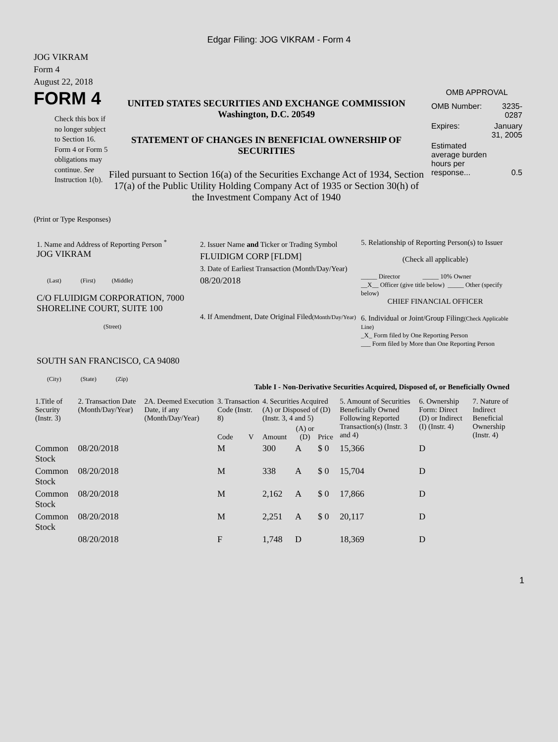Edgar Filing: JOG VIKRAM - Form 4
JOG VIKRAM
Form 4
August 22, 2018
FORM 4
Check this box if no longer subject to Section 16. Form 4 or Form 5 obligations may continue. See Instruction 1(b).
UNITED STATES SECURITIES AND EXCHANGE COMMISSION
Washington, D.C. 20549
STATEMENT OF CHANGES IN BENEFICIAL OWNERSHIP OF SECURITIES
Filed pursuant to Section 16(a) of the Securities Exchange Act of 1934, Section 17(a) of the Public Utility Holding Company Act of 1935 or Section 30(h) of the Investment Company Act of 1940
OMB APPROVAL
| OMB Number: | 3235-0287 |
| Expires: | January 31, 2005 |
| Estimated average burden hours per response... | 0.5 |
(Print or Type Responses)
1. Name and Address of Reporting Person <sup>*</sup>
JOG VIKRAM
(Last) (First) (Middle)
C/O FLUIDIGM CORPORATION, 7000 SHORELINE COURT, SUITE 100
(Street)
SOUTH SAN FRANCISCO, CA 94080
(City) (State) (Zip)
2. Issuer Name and Ticker or Trading Symbol
FLUIDIGM CORP [FLDM]
3. Date of Earliest Transaction (Month/Day/Year)
08/20/2018
4. If Amendment, Date Original Filed(Month/Day/Year)
5. Relationship of Reporting Person(s) to Issuer
(Check all applicable)
_____ Director _____ 10% Owner
__X__ Officer (give title below) _____ Other (specify below)
CHIEF FINANCIAL OFFICER
6. Individual or Joint/Group Filing(Check Applicable Line)
_X_ Form filed by One Reporting Person
___ Form filed by More than One Reporting Person
Table I - Non-Derivative Securities Acquired, Disposed of, or Beneficially Owned
| 1.Title of Security (Instr. 3) | 2. Transaction Date (Month/Day/Year) | 2A. Deemed Execution Date, if any (Month/Day/Year) | 3. Transaction Code (Instr. 8) | | 4. Securities Acquired (A) or Disposed of (D) (Instr. 3, 4 and 5) | | | 5. Amount of Securities Beneficially Owned Following Reported Transaction(s) (Instr. 3 and 4) | 6. Ownership Form: Direct (D) or Indirect (I) (Instr. 4) | 7. Nature of Indirect Beneficial Ownership (Instr. 4) |
| --- | --- | --- | --- | --- | --- | --- | --- | --- | --- | --- |
| | | | Code | V | Amount | (A) or (D) | Price | | | |
| Common Stock | 08/20/2018 | | M | | 300 | A | $ 0 | 15,366 | D | |
| Common Stock | 08/20/2018 | | M | | 338 | A | $ 0 | 15,704 | D | |
| Common Stock | 08/20/2018 | | M | | 2,162 | A | $ 0 | 17,866 | D | |
| Common Stock | 08/20/2018 | | M | | 2,251 | A | $ 0 | 20,117 | D | |
| | 08/20/2018 | | F | | 1,748 | D | | 18,369 | D | |
1